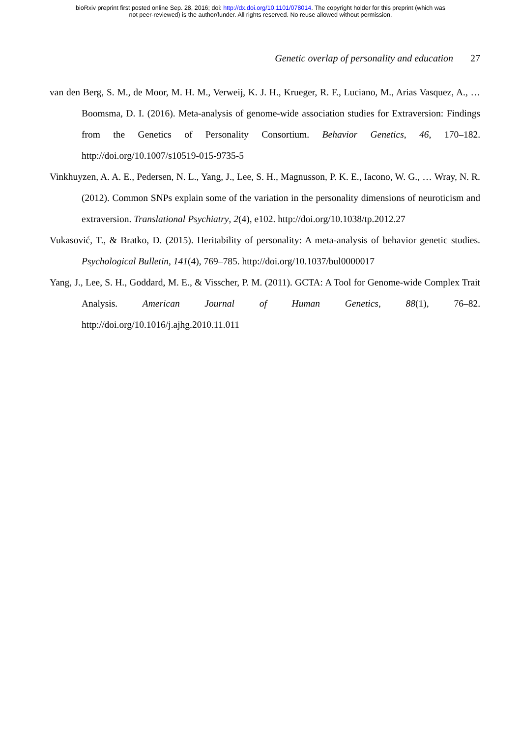bioRxiv preprint first posted online Sep. 28, 2016; doi: http://dx.doi.org/10.1101/078014. The copyright holder for this preprint (which was
not peer-reviewed) is the author/funder. All rights reserved. No reuse allowed without permission.
Genetic overlap of personality and education 27
van den Berg, S. M., de Moor, M. H. M., Verweij, K. J. H., Krueger, R. F., Luciano, M., Arias Vasquez, A., … Boomsma, D. I. (2016). Meta-analysis of genome-wide association studies for Extraversion: Findings from the Genetics of Personality Consortium. Behavior Genetics, 46, 170–182. http://doi.org/10.1007/s10519-015-9735-5
Vinkhuyzen, A. A. E., Pedersen, N. L., Yang, J., Lee, S. H., Magnusson, P. K. E., Iacono, W. G., … Wray, N. R. (2012). Common SNPs explain some of the variation in the personality dimensions of neuroticism and extraversion. Translational Psychiatry, 2(4), e102. http://doi.org/10.1038/tp.2012.27
Vukasović, T., & Bratko, D. (2015). Heritability of personality: A meta-analysis of behavior genetic studies. Psychological Bulletin, 141(4), 769–785. http://doi.org/10.1037/bul0000017
Yang, J., Lee, S. H., Goddard, M. E., & Visscher, P. M. (2011). GCTA: A Tool for Genome-wide Complex Trait Analysis. American Journal of Human Genetics, 88(1), 76–82. http://doi.org/10.1016/j.ajhg.2010.11.011